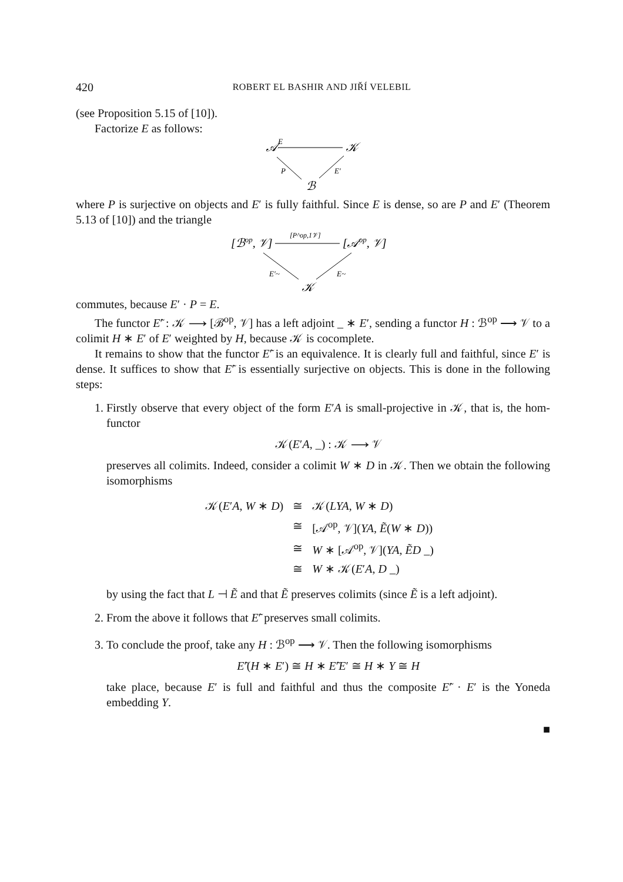420 ROBERT EL BASHIR AND JIŘÍ VELEBIL
(see Proposition 5.15 of [10]).
Factorize E as follows:
𝒜
E
𝒦
P
E′
ℬ
where P is surjective on objects and E′ is fully faithful. Since E is dense, so are P and E′ (Theorem 5.13 of [10]) and the triangle
[ℬop, 𝒱]
[P^op,1𝒱]
[𝒜op, 𝒱]
E′~
E~
𝒦
commutes, because E′ · P = E.
The functor E′͂ : 𝒦 ⟶ [ℬ<sup>op</sup>, 𝒱] has a left adjoint _ ∗ E′, sending a functor H : ℬ<sup>op</sup> ⟶ 𝒱 to a colimit H ∗ E′ of E′ weighted by H, because 𝒦 is cocomplete.
It remains to show that the functor E′͂ is an equivalence. It is clearly full and faithful, since E′ is dense. It suffices to show that E′͂ is essentially surjective on objects. This is done in the following steps:
1. Firstly observe that every object of the form E′A is small-projective in 𝒦, that is, the hom-functor
𝒦(E′A, _) : 𝒦 ⟶ 𝒱
preserves all colimits. Indeed, consider a colimit W ∗ D in 𝒦. Then we obtain the following isomorphisms
| 𝒦( E ′ A , W ∗ D ) | ≅ | 𝒦( LYA , W ∗ D ) |
| | ≅ | [𝒜<sup>op</sup>, 𝒱]( YA , Ẽ ( W ∗ D )) |
| | ≅ | W ∗ [𝒜<sup>op</sup>, 𝒱]( YA , ẼD _) |
| | ≅ | W ∗ 𝒦( E ′ A , D _) |
by using the fact that L ⊣ Ẽ and that Ẽ preserves colimits (since Ẽ is a left adjoint).
2. From the above it follows that E′͂ preserves small colimits.
3. To conclude the proof, take any H : ℬ<sup>op</sup> ⟶ 𝒱. Then the following isomorphisms
E′͂(H ∗ E′) ≅ H ∗ E′͂E′ ≅ H ∗ Y ≅ H
take place, because E′ is full and faithful and thus the composite E′͂ · E′ is the Yoneda embedding Y.
■